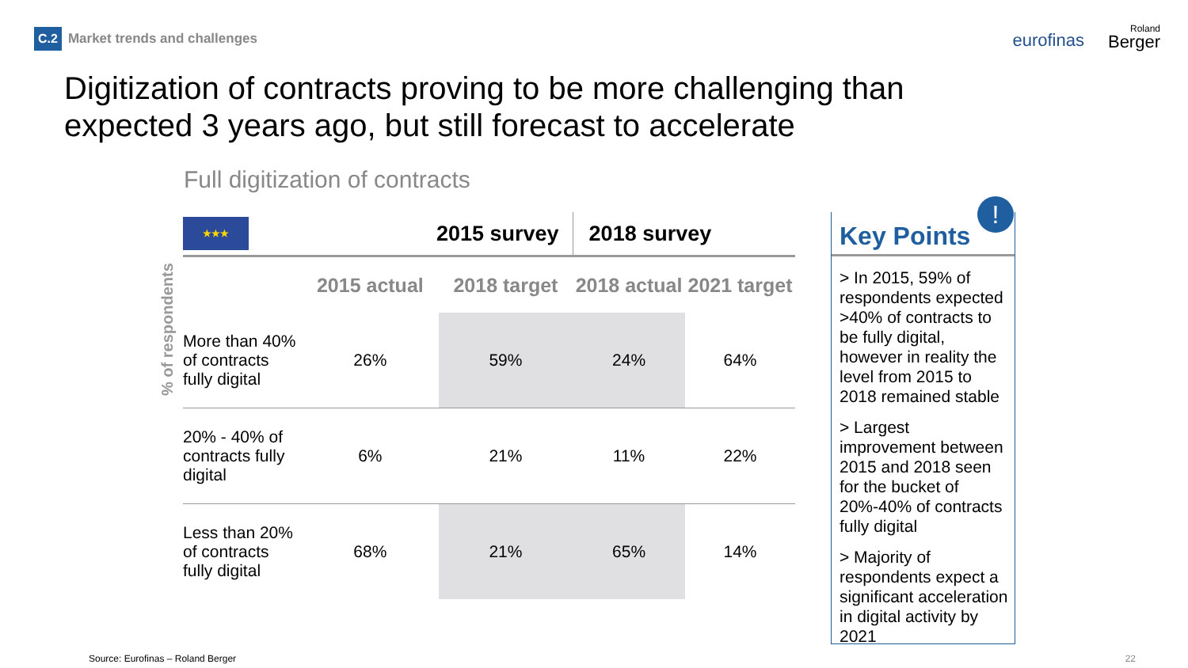C.2 Market trends and challenges
eurofinas Roland
Berger
Digitization of contracts proving to be more challenging than expected 3 years ago, but still forecast to accelerate
Full digitization of contracts
% of respondents
| ★★★ | 2015 survey | | 2018 survey | |
| --- | --- | --- | --- | --- |
| | 2015 actual | 2018 target | 2018 actual | 2021 target |
| More than 40% of contracts fully digital | 26% | 59% | 24% | 64% |
| 20% - 40% of contracts fully digital | 6% | 21% | 11% | 22% |
| Less than 20% of contracts fully digital | 68% | 21% | 65% | 14% |
Key Points
> In 2015, 59% of respondents expected >40% of contracts to be fully digital, however in reality the level from 2015 to 2018 remained stable
> Largest improvement between 2015 and 2018 seen for the bucket of 20%-40% of contracts fully digital
> Majority of respondents expect a significant acceleration in digital activity by 2021
!
Source: Eurofinas – Roland Berger
22